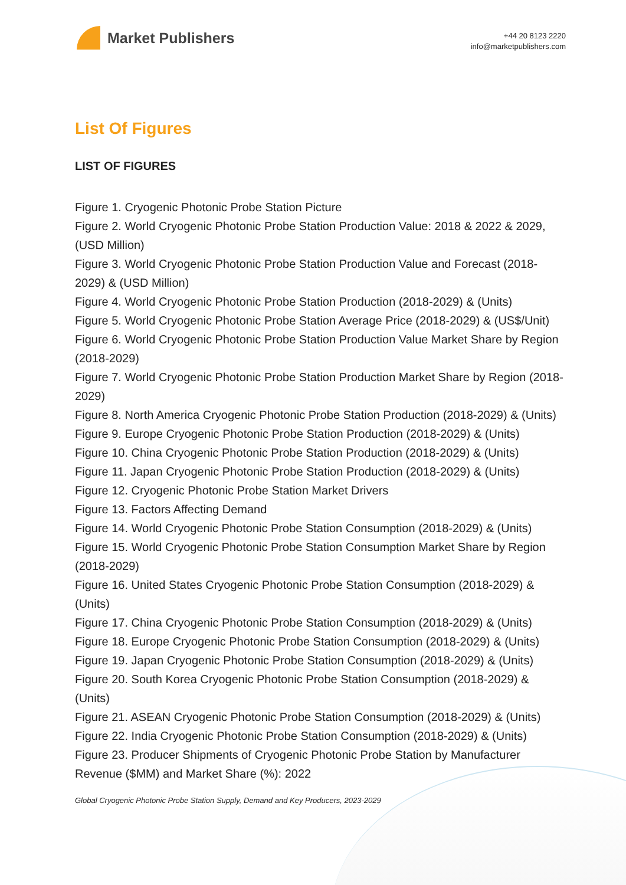Market Publishers
+44 20 8123 2220
info@marketpublishers.com
List Of Figures
LIST OF FIGURES
Figure 1. Cryogenic Photonic Probe Station Picture
Figure 2. World Cryogenic Photonic Probe Station Production Value: 2018 & 2022 & 2029, (USD Million)
Figure 3. World Cryogenic Photonic Probe Station Production Value and Forecast (2018-2029) & (USD Million)
Figure 4. World Cryogenic Photonic Probe Station Production (2018-2029) & (Units)
Figure 5. World Cryogenic Photonic Probe Station Average Price (2018-2029) & (US$/Unit)
Figure 6. World Cryogenic Photonic Probe Station Production Value Market Share by Region (2018-2029)
Figure 7. World Cryogenic Photonic Probe Station Production Market Share by Region (2018-2029)
Figure 8. North America Cryogenic Photonic Probe Station Production (2018-2029) & (Units)
Figure 9. Europe Cryogenic Photonic Probe Station Production (2018-2029) & (Units)
Figure 10. China Cryogenic Photonic Probe Station Production (2018-2029) & (Units)
Figure 11. Japan Cryogenic Photonic Probe Station Production (2018-2029) & (Units)
Figure 12. Cryogenic Photonic Probe Station Market Drivers
Figure 13. Factors Affecting Demand
Figure 14. World Cryogenic Photonic Probe Station Consumption (2018-2029) & (Units)
Figure 15. World Cryogenic Photonic Probe Station Consumption Market Share by Region (2018-2029)
Figure 16. United States Cryogenic Photonic Probe Station Consumption (2018-2029) & (Units)
Figure 17. China Cryogenic Photonic Probe Station Consumption (2018-2029) & (Units)
Figure 18. Europe Cryogenic Photonic Probe Station Consumption (2018-2029) & (Units)
Figure 19. Japan Cryogenic Photonic Probe Station Consumption (2018-2029) & (Units)
Figure 20. South Korea Cryogenic Photonic Probe Station Consumption (2018-2029) & (Units)
Figure 21. ASEAN Cryogenic Photonic Probe Station Consumption (2018-2029) & (Units)
Figure 22. India Cryogenic Photonic Probe Station Consumption (2018-2029) & (Units)
Figure 23. Producer Shipments of Cryogenic Photonic Probe Station by Manufacturer Revenue ($MM) and Market Share (%): 2022
Global Cryogenic Photonic Probe Station Supply, Demand and Key Producers, 2023-2029